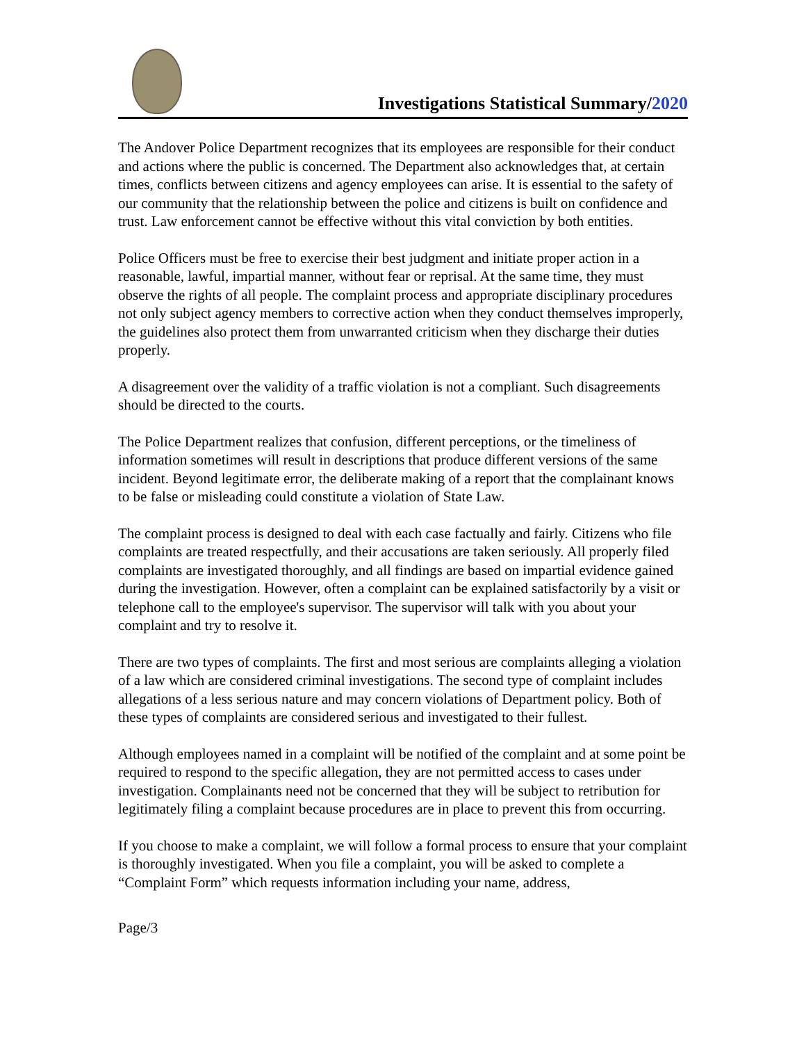Investigations Statistical Summary/2020
The Andover Police Department recognizes that its employees are responsible for their conduct and actions where the public is concerned. The Department also acknowledges that, at certain times, conflicts between citizens and agency employees can arise. It is essential to the safety of our community that the relationship between the police and citizens is built on confidence and trust. Law enforcement cannot be effective without this vital conviction by both entities.
Police Officers must be free to exercise their best judgment and initiate proper action in a reasonable, lawful, impartial manner, without fear or reprisal. At the same time, they must observe the rights of all people. The complaint process and appropriate disciplinary procedures not only subject agency members to corrective action when they conduct themselves improperly, the guidelines also protect them from unwarranted criticism when they discharge their duties properly.
A disagreement over the validity of a traffic violation is not a compliant. Such disagreements should be directed to the courts.
The Police Department realizes that confusion, different perceptions, or the timeliness of information sometimes will result in descriptions that produce different versions of the same incident. Beyond legitimate error, the deliberate making of a report that the complainant knows to be false or misleading could constitute a violation of State Law.
The complaint process is designed to deal with each case factually and fairly. Citizens who file complaints are treated respectfully, and their accusations are taken seriously. All properly filed complaints are investigated thoroughly, and all findings are based on impartial evidence gained during the investigation. However, often a complaint can be explained satisfactorily by a visit or telephone call to the employee's supervisor. The supervisor will talk with you about your complaint and try to resolve it.
There are two types of complaints. The first and most serious are complaints alleging a violation of a law which are considered criminal investigations. The second type of complaint includes allegations of a less serious nature and may concern violations of Department policy. Both of these types of complaints are considered serious and investigated to their fullest.
Although employees named in a complaint will be notified of the complaint and at some point be required to respond to the specific allegation, they are not permitted access to cases under investigation. Complainants need not be concerned that they will be subject to retribution for legitimately filing a complaint because procedures are in place to prevent this from occurring.
If you choose to make a complaint, we will follow a formal process to ensure that your complaint is thoroughly investigated. When you file a complaint, you will be asked to complete a “Complaint Form” which requests information including your name, address,
Page/3